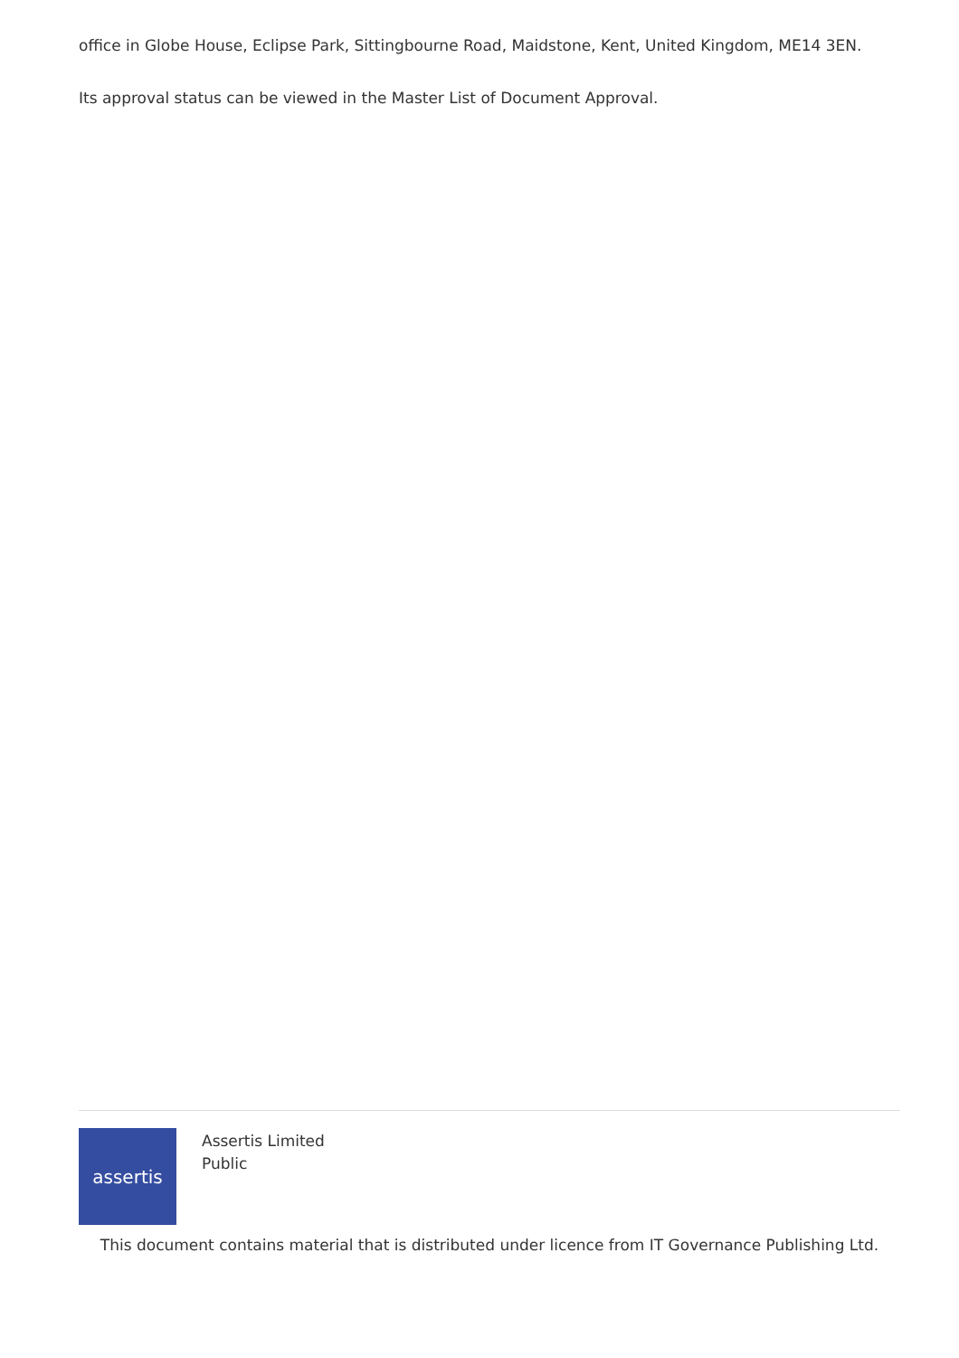office in Globe House, Eclipse Park, Sittingbourne Road, Maidstone, Kent, United Kingdom, ME14 3EN.
Its approval status can be viewed in the Master List of Document Approval.
assertis
Assertis Limited
Public
This document contains material that is distributed under licence from IT Governance Publishing Ltd.